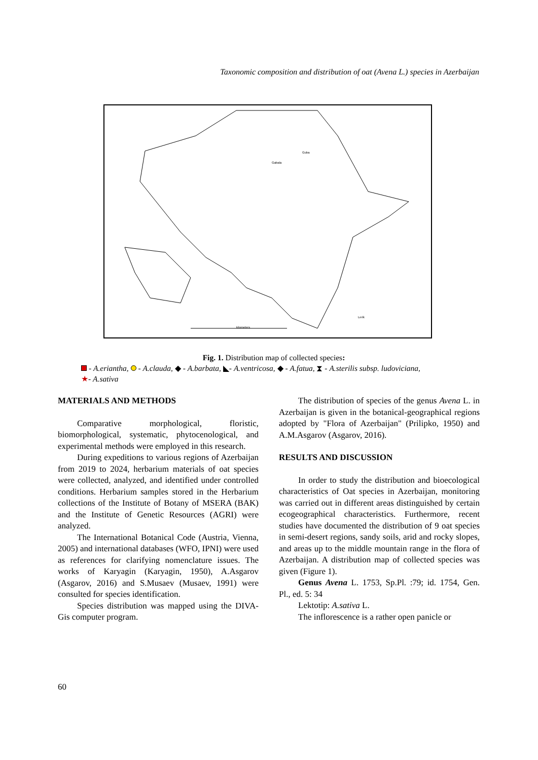Taxonomic composition and distribution of oat (Avena L.) species in Azerbaijan
Guba
Gabala
Lerik
kilometers
Fig. 1. Distribution map of collected species:
- A.eriantha, - A.clauda, ◆ - A.barbata, ◣- A.ventricosa, ◆ - A.fatua, ⧗ - A.sterilis subsp. ludoviciana,
★- A.sativa
MATERIALS AND METHODS
Comparative morphological, floristic, biomorphological, systematic, phytocenological, and experimental methods were employed in this research.
During expeditions to various regions of Azerbaijan from 2019 to 2024, herbarium materials of oat species were collected, analyzed, and identified under controlled conditions. Herbarium samples stored in the Herbarium collections of the Institute of Botany of MSERA (BAK) and the Institute of Genetic Resources (AGRI) were analyzed.
The International Botanical Code (Austria, Vienna, 2005) and international databases (WFO, IPNI) were used as references for clarifying nomenclature issues. The works of Karyagin (Karyagin, 1950), A.Asgarov (Asgarov, 2016) and S.Musaev (Musaev, 1991) were consulted for species identification.
Species distribution was mapped using the DIVA-Gis computer program.
The distribution of species of the genus Avena L. in Azerbaijan is given in the botanical-geographical regions adopted by "Flora of Azerbaijan" (Prilipko, 1950) and A.M.Asgarov (Asgarov, 2016).
RESULTS AND DISCUSSION
In order to study the distribution and bioecological characteristics of Oat species in Azerbaijan, monitoring was carried out in different areas distinguished by certain ecogeographical characteristics. Furthermore, recent studies have documented the distribution of 9 oat species in semi-desert regions, sandy soils, arid and rocky slopes, and areas up to the middle mountain range in the flora of Azerbaijan. A distribution map of collected species was given (Figure 1).
Genus Avena L. 1753, Sp.Pl. :79; id. 1754, Gen. Pl., ed. 5: 34
Lektotip: A.sativa L.
The inflorescence is a rather open panicle or
60